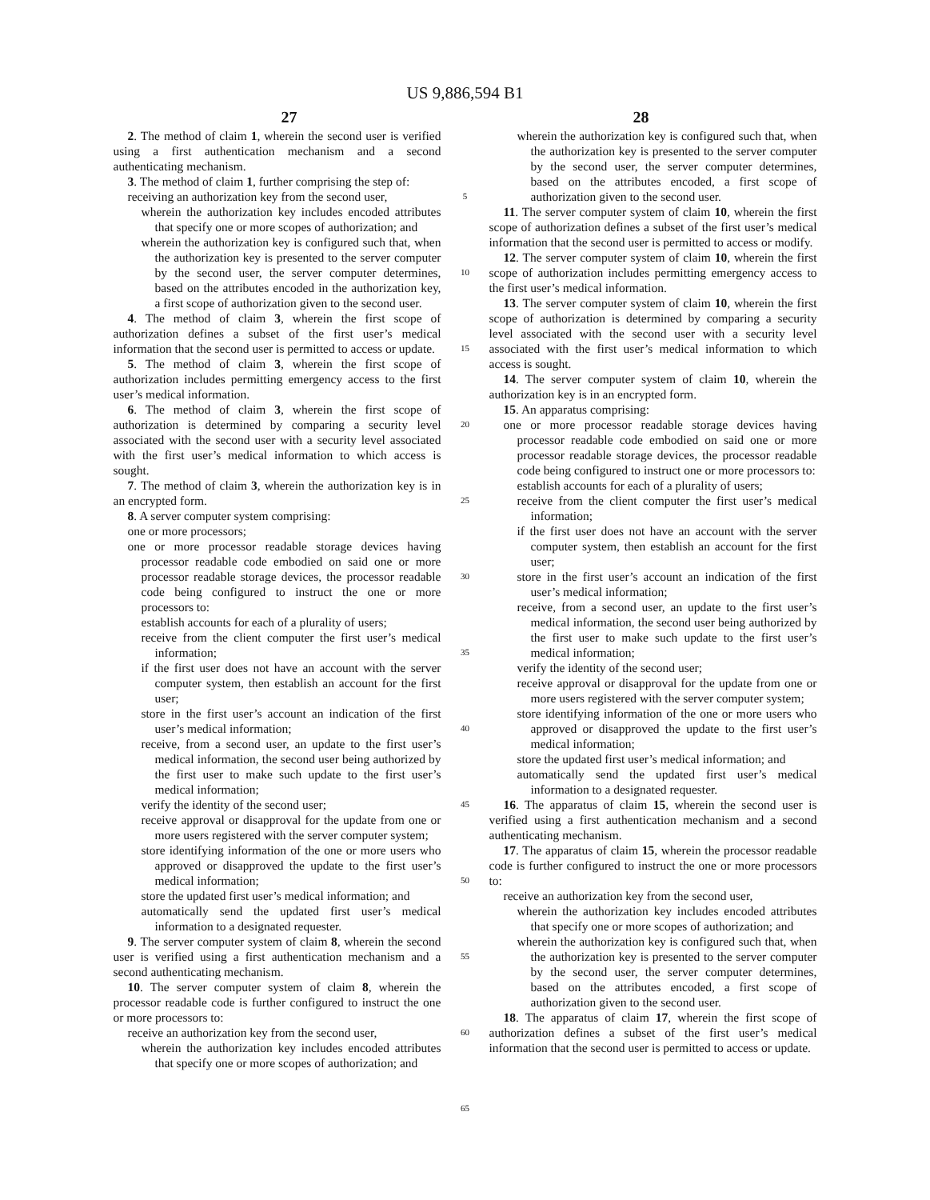US 9,886,594 B1
27 28
2. The method of claim 1, wherein the second user is verified using a first authentication mechanism and a second authenticating mechanism.
3. The method of claim 1, further comprising the step of:
receiving an authorization key from the second user,
wherein the authorization key includes encoded attributes that specify one or more scopes of authorization; and
wherein the authorization key is configured such that, when the authorization key is presented to the server computer by the second user, the server computer determines, based on the attributes encoded in the authorization key, a first scope of authorization given to the second user.
4. The method of claim 3, wherein the first scope of authorization defines a subset of the first user’s medical information that the second user is permitted to access or update.
5. The method of claim 3, wherein the first scope of authorization includes permitting emergency access to the first user’s medical information.
6. The method of claim 3, wherein the first scope of authorization is determined by comparing a security level associated with the second user with a security level associated with the first user’s medical information to which access is sought.
7. The method of claim 3, wherein the authorization key is in an encrypted form.
8. A server computer system comprising:
one or more processors;
one or more processor readable storage devices having processor readable code embodied on said one or more processor readable storage devices, the processor readable code being configured to instruct the one or more processors to:
establish accounts for each of a plurality of users;
receive from the client computer the first user’s medical information;
if the first user does not have an account with the server computer system, then establish an account for the first user;
store in the first user’s account an indication of the first user’s medical information;
receive, from a second user, an update to the first user’s medical information, the second user being authorized by the first user to make such update to the first user’s medical information;
verify the identity of the second user;
receive approval or disapproval for the update from one or more users registered with the server computer system;
store identifying information of the one or more users who approved or disapproved the update to the first user’s medical information;
store the updated first user’s medical information; and
automatically send the updated first user’s medical information to a designated requester.
9. The server computer system of claim 8, wherein the second user is verified using a first authentication mechanism and a second authenticating mechanism.
10. The server computer system of claim 8, wherein the processor readable code is further configured to instruct the one or more processors to:
receive an authorization key from the second user,
wherein the authorization key includes encoded attributes that specify one or more scopes of authorization; and
5
10
15
20
25
30
35
40
45
50
55
60
65
wherein the authorization key is configured such that, when the authorization key is presented to the server computer by the second user, the server computer determines, based on the attributes encoded, a first scope of authorization given to the second user.
11. The server computer system of claim 10, wherein the first scope of authorization defines a subset of the first user’s medical information that the second user is permitted to access or modify.
12. The server computer system of claim 10, wherein the first scope of authorization includes permitting emergency access to the first user’s medical information.
13. The server computer system of claim 10, wherein the first scope of authorization is determined by comparing a security level associated with the second user with a security level associated with the first user’s medical information to which access is sought.
14. The server computer system of claim 10, wherein the authorization key is in an encrypted form.
15. An apparatus comprising:
one or more processor readable storage devices having processor readable code embodied on said one or more processor readable storage devices, the processor readable code being configured to instruct one or more processors to:
establish accounts for each of a plurality of users;
receive from the client computer the first user’s medical information;
if the first user does not have an account with the server computer system, then establish an account for the first user;
store in the first user’s account an indication of the first user’s medical information;
receive, from a second user, an update to the first user’s medical information, the second user being authorized by the first user to make such update to the first user’s medical information;
verify the identity of the second user;
receive approval or disapproval for the update from one or more users registered with the server computer system;
store identifying information of the one or more users who approved or disapproved the update to the first user’s medical information;
store the updated first user’s medical information; and
automatically send the updated first user’s medical information to a designated requester.
16. The apparatus of claim 15, wherein the second user is verified using a first authentication mechanism and a second authenticating mechanism.
17. The apparatus of claim 15, wherein the processor readable code is further configured to instruct the one or more processors to:
receive an authorization key from the second user,
wherein the authorization key includes encoded attributes that specify one or more scopes of authorization; and
wherein the authorization key is configured such that, when the authorization key is presented to the server computer by the second user, the server computer determines, based on the attributes encoded, a first scope of authorization given to the second user.
18. The apparatus of claim 17, wherein the first scope of authorization defines a subset of the first user’s medical information that the second user is permitted to access or update.